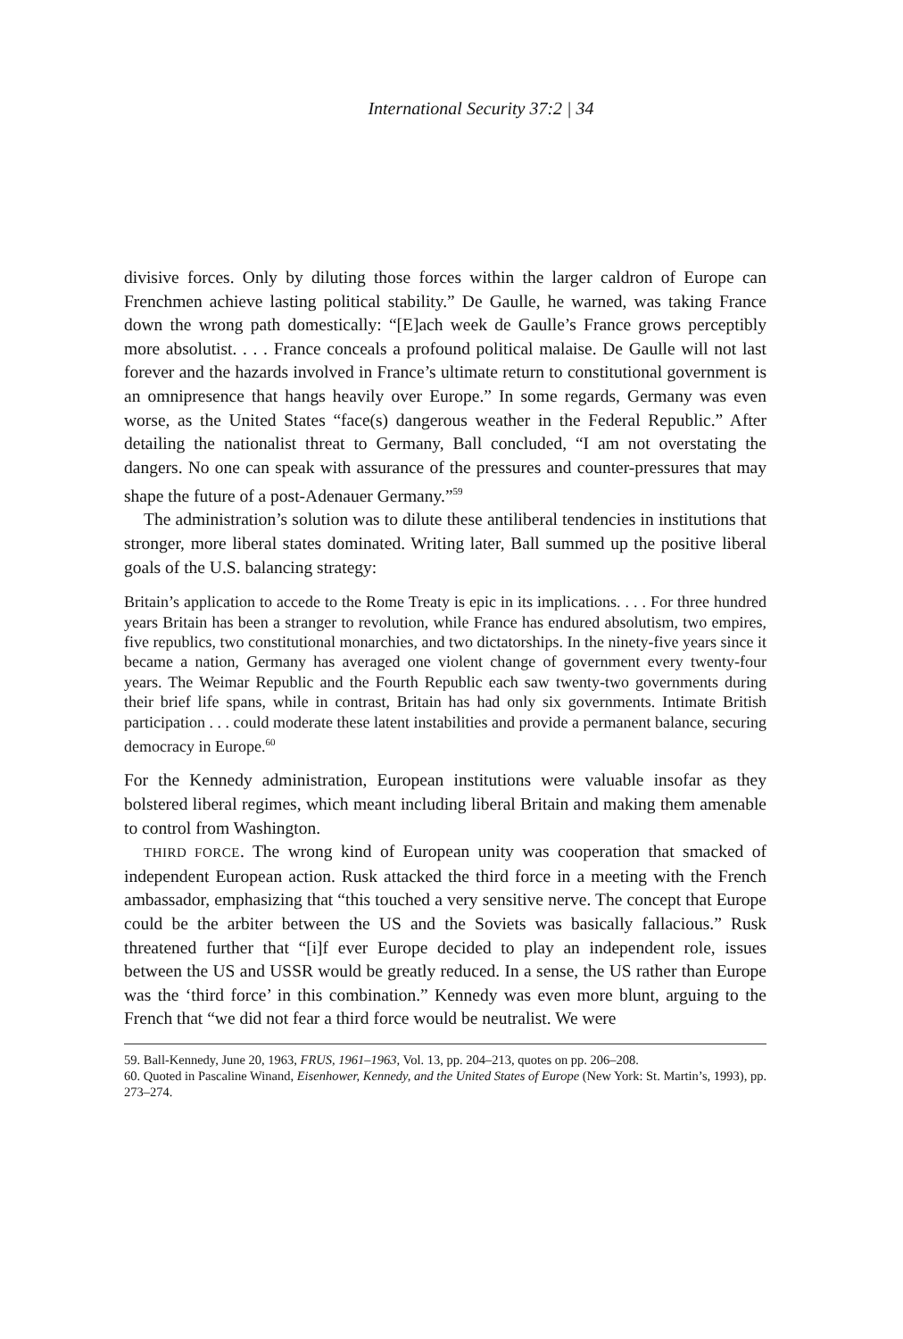International Security 37:2 | 34
divisive forces. Only by diluting those forces within the larger caldron of Europe can Frenchmen achieve lasting political stability.” De Gaulle, he warned, was taking France down the wrong path domestically: “[E]ach week de Gaulle’s France grows perceptibly more absolutist. . . . France conceals a profound political malaise. De Gaulle will not last forever and the hazards involved in France’s ultimate return to constitutional government is an omnipresence that hangs heavily over Europe.” In some regards, Germany was even worse, as the United States “face(s) dangerous weather in the Federal Republic.” After detailing the nationalist threat to Germany, Ball concluded, “I am not overstating the dangers. No one can speak with assurance of the pressures and counter-pressures that may shape the future of a post-Adenauer Germany.”<sup>59</sup>
The administration’s solution was to dilute these antiliberal tendencies in institutions that stronger, more liberal states dominated. Writing later, Ball summed up the positive liberal goals of the U.S. balancing strategy:
Britain’s application to accede to the Rome Treaty is epic in its implications. . . . For three hundred years Britain has been a stranger to revolution, while France has endured absolutism, two empires, five republics, two constitutional monarchies, and two dictatorships. In the ninety-five years since it became a nation, Germany has averaged one violent change of government every twenty-four years. The Weimar Republic and the Fourth Republic each saw twenty-two governments during their brief life spans, while in contrast, Britain has had only six governments. Intimate British participation . . . could moderate these latent instabilities and provide a permanent balance, securing democracy in Europe.<sup>60</sup>
For the Kennedy administration, European institutions were valuable insofar as they bolstered liberal regimes, which meant including liberal Britain and making them amenable to control from Washington.
THIRD FORCE. The wrong kind of European unity was cooperation that smacked of independent European action. Rusk attacked the third force in a meeting with the French ambassador, emphasizing that “this touched a very sensitive nerve. The concept that Europe could be the arbiter between the US and the Soviets was basically fallacious.” Rusk threatened further that “[i]f ever Europe decided to play an independent role, issues between the US and USSR would be greatly reduced. In a sense, the US rather than Europe was the ‘third force’ in this combination.” Kennedy was even more blunt, arguing to the French that “we did not fear a third force would be neutralist. We were
59. Ball-Kennedy, June 20, 1963, FRUS, 1961–1963, Vol. 13, pp. 204–213, quotes on pp. 206–208.
60. Quoted in Pascaline Winand, Eisenhower, Kennedy, and the United States of Europe (New York: St. Martin’s, 1993), pp. 273–274.